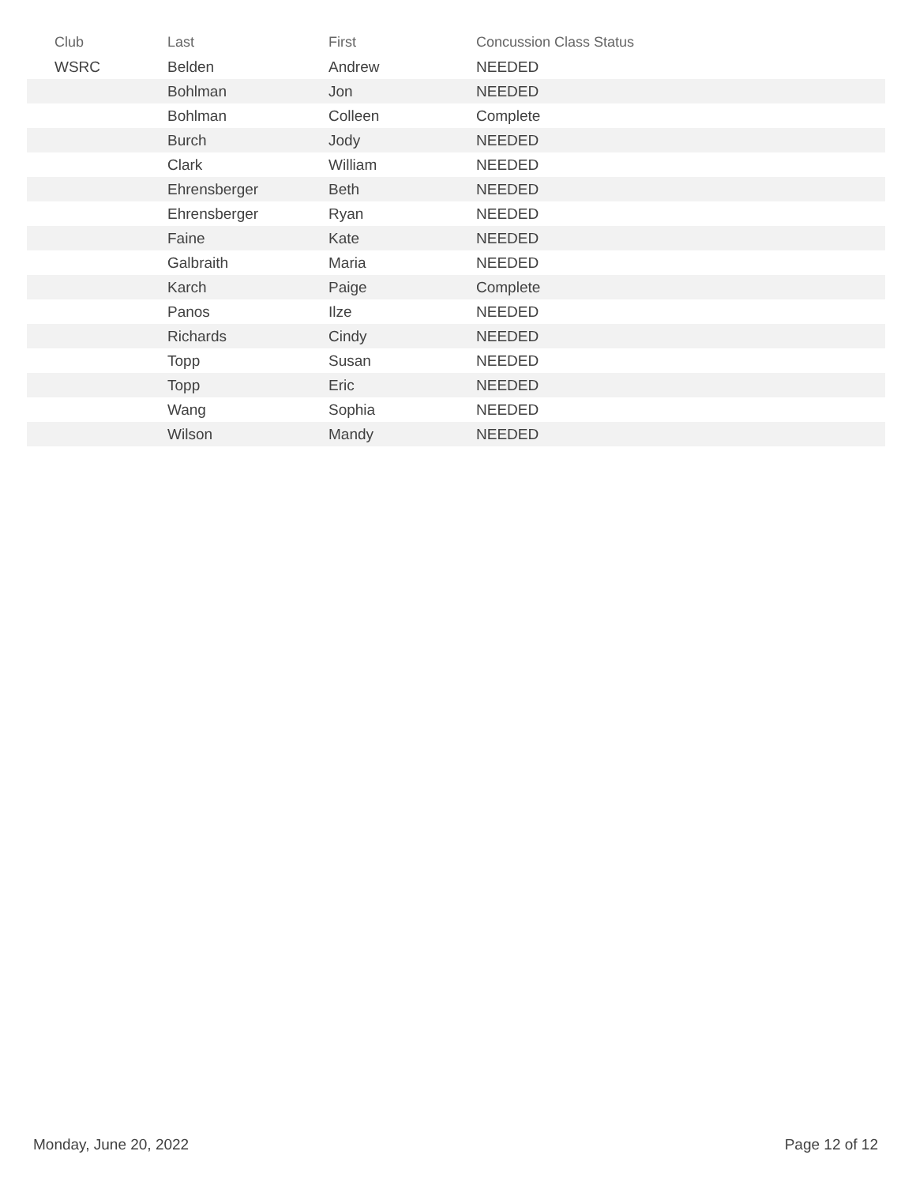| Club | Last | First | Concussion Class Status |
| --- | --- | --- | --- |
| WSRC | Belden | Andrew | NEEDED |
| | Bohlman | Jon | NEEDED |
| | Bohlman | Colleen | Complete |
| | Burch | Jody | NEEDED |
| | Clark | William | NEEDED |
| | Ehrensberger | Beth | NEEDED |
| | Ehrensberger | Ryan | NEEDED |
| | Faine | Kate | NEEDED |
| | Galbraith | Maria | NEEDED |
| | Karch | Paige | Complete |
| | Panos | Ilze | NEEDED |
| | Richards | Cindy | NEEDED |
| | Topp | Susan | NEEDED |
| | Topp | Eric | NEEDED |
| | Wang | Sophia | NEEDED |
| | Wilson | Mandy | NEEDED |
Monday, June 20, 2022 Page 12 of 12